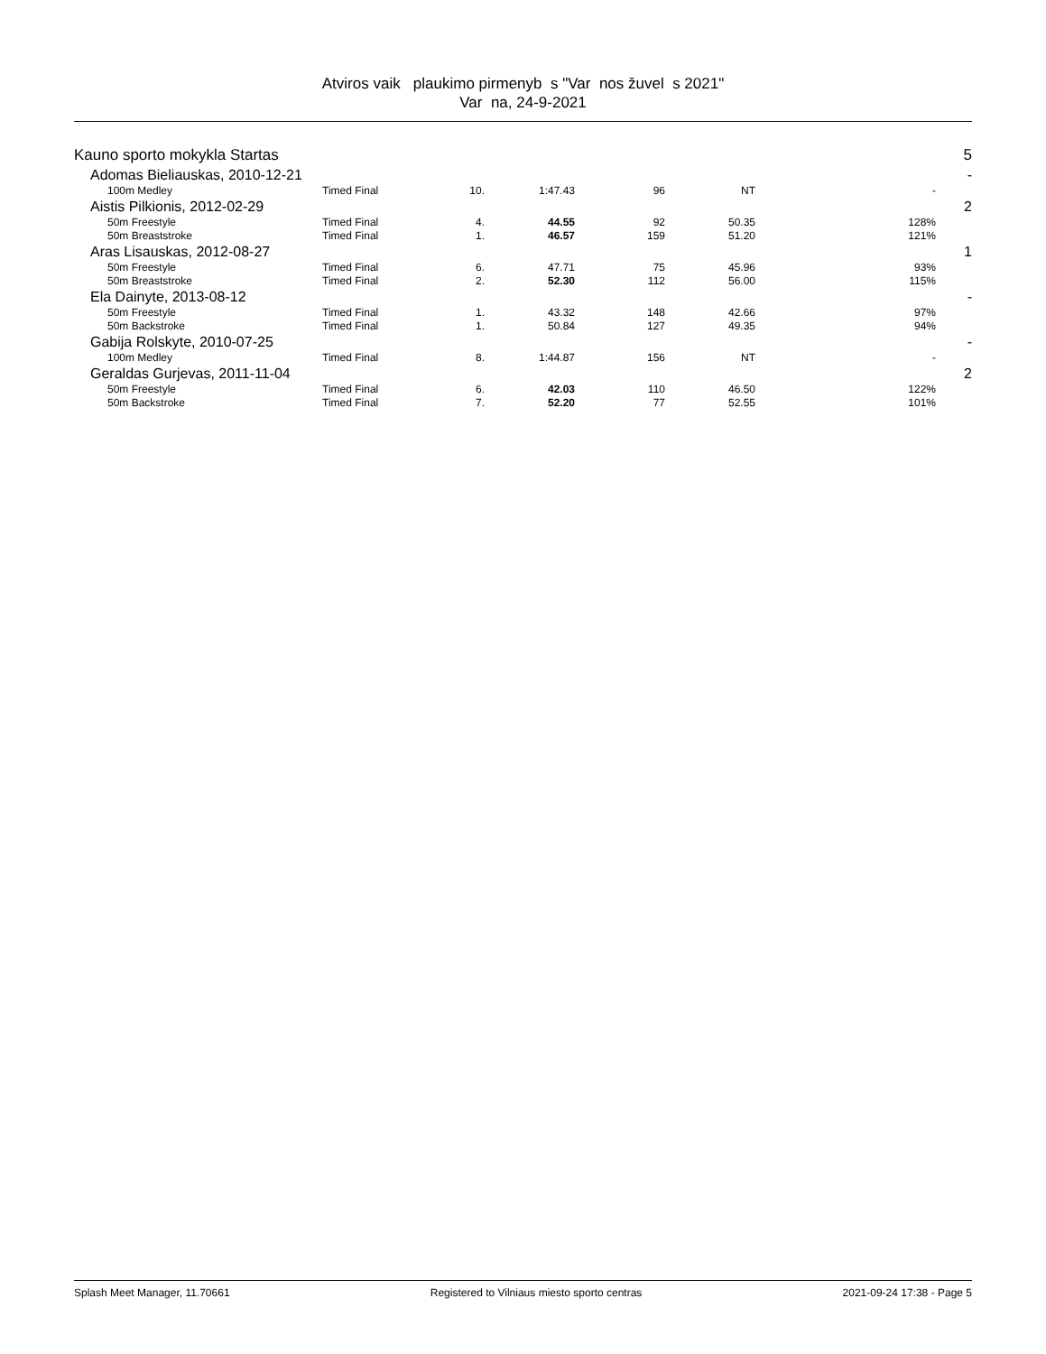Atviros vaik plaukimo pirmenyb s "Var nos žuvel s 2021"
Var na, 24-9-2021
| Kauno sporto mokykla Startas | | | | | | | 5 |
| Adomas Bieliauskas, 2010-12-21 | | | | | | | - |
| 100m Medley | Timed Final | 10. | 1:47.43 | 96 | NT | - | |
| Aistis Pilkionis, 2012-02-29 | | | | | | | 2 |
| 50m Freestyle | Timed Final | 4. | 44.55 | 92 | 50.35 | 128% | |
| 50m Breaststroke | Timed Final | 1. | 46.57 | 159 | 51.20 | 121% | |
| Aras Lisauskas, 2012-08-27 | | | | | | | 1 |
| 50m Freestyle | Timed Final | 6. | 47.71 | 75 | 45.96 | 93% | |
| 50m Breaststroke | Timed Final | 2. | 52.30 | 112 | 56.00 | 115% | |
| Ela Dainyte, 2013-08-12 | | | | | | | - |
| 50m Freestyle | Timed Final | 1. | 43.32 | 148 | 42.66 | 97% | |
| 50m Backstroke | Timed Final | 1. | 50.84 | 127 | 49.35 | 94% | |
| Gabija Rolskyte, 2010-07-25 | | | | | | | - |
| 100m Medley | Timed Final | 8. | 1:44.87 | 156 | NT | - | |
| Geraldas Gurjevas, 2011-11-04 | | | | | | | 2 |
| 50m Freestyle | Timed Final | 6. | 42.03 | 110 | 46.50 | 122% | |
| 50m Backstroke | Timed Final | 7. | 52.20 | 77 | 52.55 | 101% | |
Splash Meet Manager, 11.70661 Registered to Vilniaus miesto sporto centras 2021-09-24 17:38 - Page 5